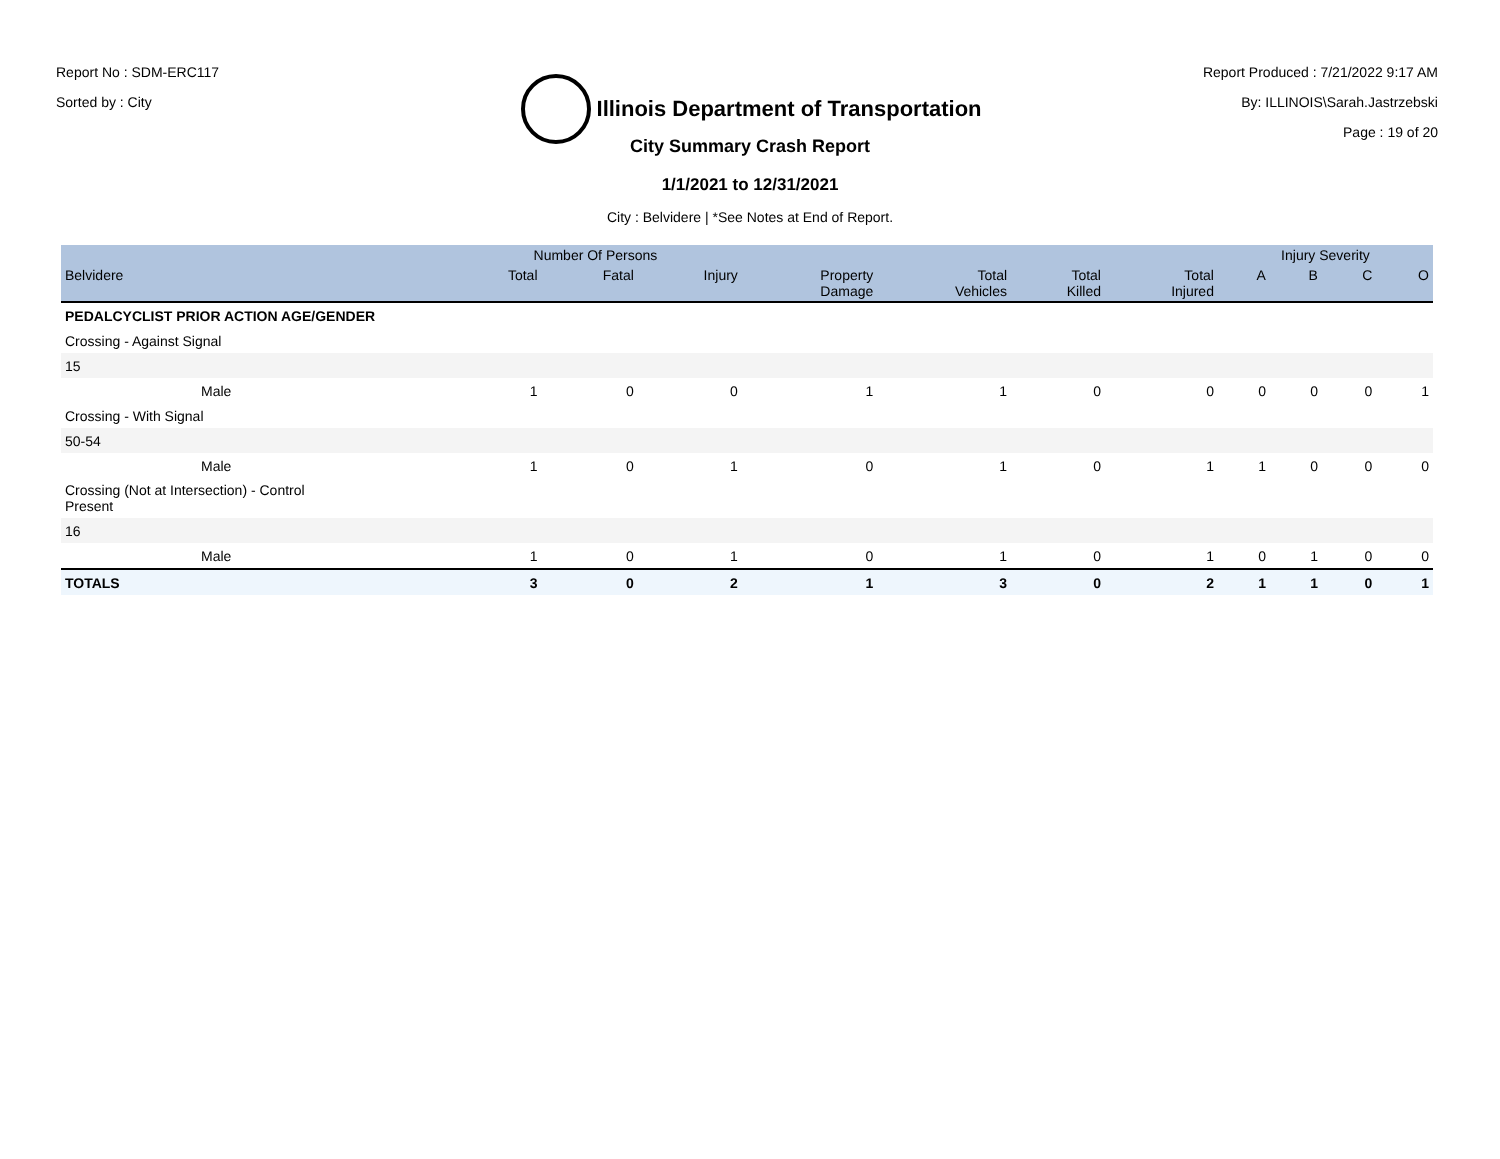Report No : SDM-ERC117
Sorted by : City
Illinois Department of Transportation
Report Produced : 7/21/2022 9:17 AM
By: ILLINOIS\Sarah.Jastrzebski
Page : 19 of 20
City Summary Crash Report
1/1/2021 to 12/31/2021
City : Belvidere | *See Notes at End of Report.
| | Number Of Persons | | | | | | | Injury Severity | | | |
| --- | --- | --- | --- | --- | --- | --- | --- | --- | --- | --- | --- |
| Belvidere | Total | Fatal | Injury | Property Damage | Total Vehicles | Total Killed | Total Injured | A | B | C | O |
| PEDALCYCLIST PRIOR ACTION AGE/GENDER | | | | | | | | | | | |
| Crossing - Against Signal | | | | | | | | | | | |
| 15 | | | | | | | | | | | |
| Male | 1 | 0 | 0 | 1 | 1 | 0 | 0 | 0 | 0 | 0 | 1 |
| Crossing - With Signal | | | | | | | | | | | |
| 50-54 | | | | | | | | | | | |
| Male | 1 | 0 | 1 | 0 | 1 | 0 | 1 | 1 | 0 | 0 | 0 |
| Crossing (Not at Intersection) - Control Present | | | | | | | | | | | |
| 16 | | | | | | | | | | | |
| Male | 1 | 0 | 1 | 0 | 1 | 0 | 1 | 0 | 1 | 0 | 0 |
| TOTALS | 3 | 0 | 2 | 1 | 3 | 0 | 2 | 1 | 1 | 0 | 1 |